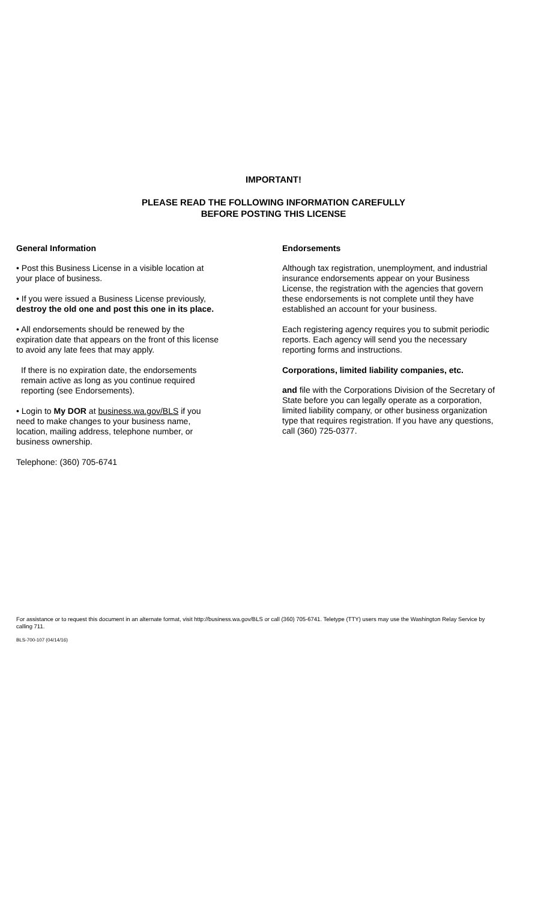IMPORTANT!
PLEASE READ THE FOLLOWING INFORMATION CAREFULLY
BEFORE POSTING THIS LICENSE
General Information
• Post this Business License in a visible location at your place of business.
• If you were issued a Business License previously, destroy the old one and post this one in its place.
• All endorsements should be renewed by the expiration date that appears on the front of this license to avoid any late fees that may apply.
If there is no expiration date, the endorsements remain active as long as you continue required reporting (see Endorsements).
• Login to My DOR at business.wa.gov/BLS if you need to make changes to your business name, location, mailing address, telephone number, or business ownership.
Telephone: (360) 705-6741
Endorsements
Although tax registration, unemployment, and industrial insurance endorsements appear on your Business License, the registration with the agencies that govern these endorsements is not complete until they have established an account for your business.
Each registering agency requires you to submit periodic reports. Each agency will send you the necessary reporting forms and instructions.
Corporations, limited liability companies, etc.
and file with the Corporations Division of the Secretary of State before you can legally operate as a corporation, limited liability company, or other business organization type that requires registration. If you have any questions, call (360) 725-0377.
For assistance or to request this document in an alternate format, visit http://business.wa.gov/BLS or call (360) 705-6741. Teletype (TTY) users may use the Washington Relay Service by calling 711.
BLS-700-107 (04/14/16)